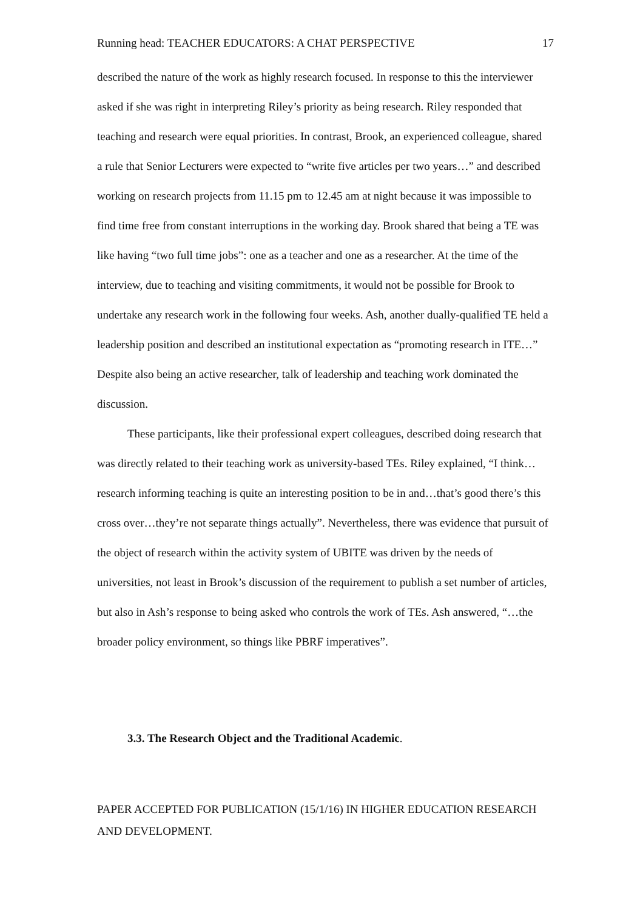Running head: TEACHER EDUCATORS: A CHAT PERSPECTIVE 17
described the nature of the work as highly research focused. In response to this the interviewer asked if she was right in interpreting Riley’s priority as being research. Riley responded that teaching and research were equal priorities. In contrast, Brook, an experienced colleague, shared a rule that Senior Lecturers were expected to “write five articles per two years…” and described working on research projects from 11.15 pm to 12.45 am at night because it was impossible to find time free from constant interruptions in the working day. Brook shared that being a TE was like having “two full time jobs”: one as a teacher and one as a researcher. At the time of the interview, due to teaching and visiting commitments, it would not be possible for Brook to undertake any research work in the following four weeks. Ash, another dually-qualified TE held a leadership position and described an institutional expectation as “promoting research in ITE…” Despite also being an active researcher, talk of leadership and teaching work dominated the discussion.
These participants, like their professional expert colleagues, described doing research that was directly related to their teaching work as university-based TEs. Riley explained, “I think…research informing teaching is quite an interesting position to be in and…that’s good there’s this cross over…they’re not separate things actually”. Nevertheless, there was evidence that pursuit of the object of research within the activity system of UBITE was driven by the needs of universities, not least in Brook’s discussion of the requirement to publish a set number of articles, but also in Ash’s response to being asked who controls the work of TEs. Ash answered, “…the broader policy environment, so things like PBRF imperatives”.
3.3. The Research Object and the Traditional Academic.
PAPER ACCEPTED FOR PUBLICATION (15/1/16) IN HIGHER EDUCATION RESEARCH AND DEVELOPMENT.